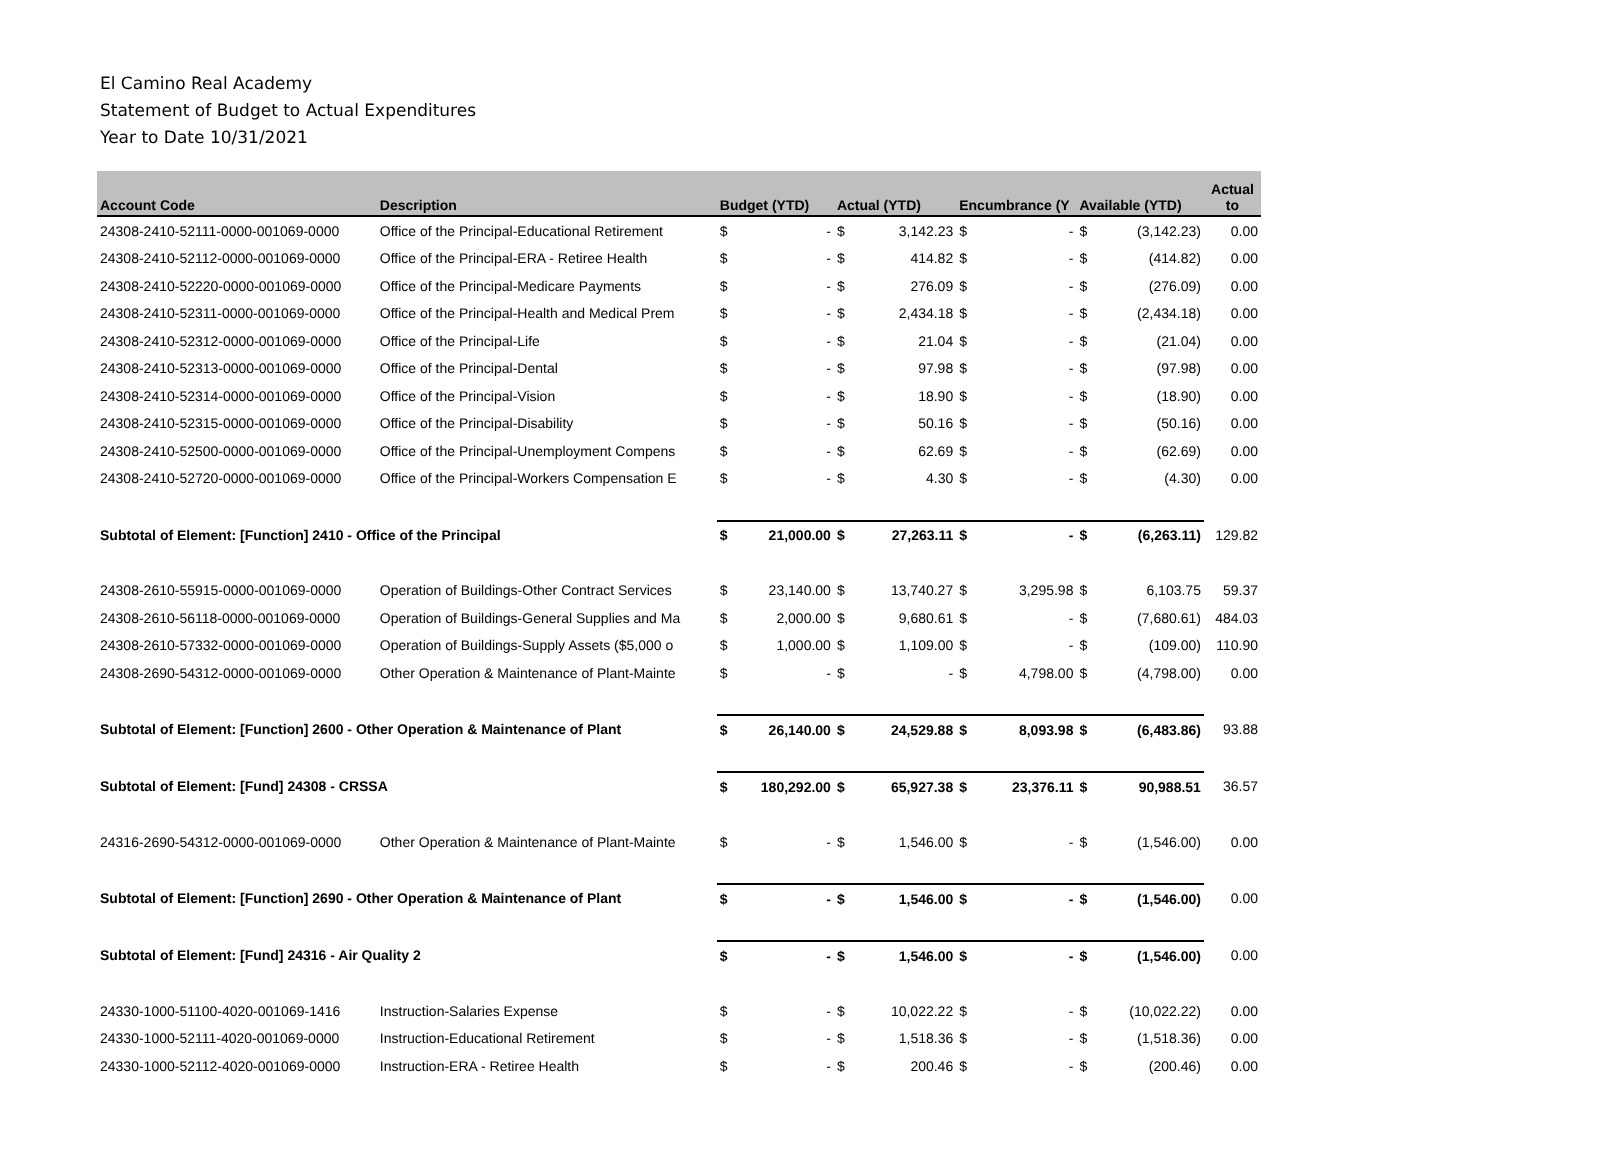El Camino Real Academy
Statement of Budget to Actual Expenditures
Year to Date 10/31/2021
| Account Code | Description | Budget (YTD) | | Actual (YTD) | | Encumbrance (Y | | Available (YTD) | | Actual to |
| --- | --- | --- | --- | --- | --- | --- | --- | --- | --- | --- |
| 24308-2410-52111-0000-001069-0000 | Office of the Principal-Educational Retirement | $ | - | $ | 3,142.23 | $ | - | $ | (3,142.23) | 0.00 |
| 24308-2410-52112-0000-001069-0000 | Office of the Principal-ERA - Retiree Health | $ | - | $ | 414.82 | $ | - | $ | (414.82) | 0.00 |
| 24308-2410-52220-0000-001069-0000 | Office of the Principal-Medicare Payments | $ | - | $ | 276.09 | $ | - | $ | (276.09) | 0.00 |
| 24308-2410-52311-0000-001069-0000 | Office of the Principal-Health and Medical Prem | $ | - | $ | 2,434.18 | $ | - | $ | (2,434.18) | 0.00 |
| 24308-2410-52312-0000-001069-0000 | Office of the Principal-Life | $ | - | $ | 21.04 | $ | - | $ | (21.04) | 0.00 |
| 24308-2410-52313-0000-001069-0000 | Office of the Principal-Dental | $ | - | $ | 97.98 | $ | - | $ | (97.98) | 0.00 |
| 24308-2410-52314-0000-001069-0000 | Office of the Principal-Vision | $ | - | $ | 18.90 | $ | - | $ | (18.90) | 0.00 |
| 24308-2410-52315-0000-001069-0000 | Office of the Principal-Disability | $ | - | $ | 50.16 | $ | - | $ | (50.16) | 0.00 |
| 24308-2410-52500-0000-001069-0000 | Office of the Principal-Unemployment Compens | $ | - | $ | 62.69 | $ | - | $ | (62.69) | 0.00 |
| 24308-2410-52720-0000-001069-0000 | Office of the Principal-Workers Compensation E | $ | - | $ | 4.30 | $ | - | $ | (4.30) | 0.00 |
| Subtotal of Element: [Function] 2410 - Office of the Principal | | $ | 21,000.00 | $ | 27,263.11 | $ | - | $ | (6,263.11) | 129.82 |
| 24308-2610-55915-0000-001069-0000 | Operation of Buildings-Other Contract Services | $ | 23,140.00 | $ | 13,740.27 | $ | 3,295.98 | $ | 6,103.75 | 59.37 |
| 24308-2610-56118-0000-001069-0000 | Operation of Buildings-General Supplies and Ma | $ | 2,000.00 | $ | 9,680.61 | $ | - | $ | (7,680.61) | 484.03 |
| 24308-2610-57332-0000-001069-0000 | Operation of Buildings-Supply Assets ($5,000 o | $ | 1,000.00 | $ | 1,109.00 | $ | - | $ | (109.00) | 110.90 |
| 24308-2690-54312-0000-001069-0000 | Other Operation & Maintenance of Plant-Mainte | $ | - | $ | - | $ | 4,798.00 | $ | (4,798.00) | 0.00 |
| Subtotal of Element: [Function] 2600 - Other Operation & Maintenance of Plant | | $ | 26,140.00 | $ | 24,529.88 | $ | 8,093.98 | $ | (6,483.86) | 93.88 |
| Subtotal of Element: [Fund] 24308 - CRSSA | | $ | 180,292.00 | $ | 65,927.38 | $ | 23,376.11 | $ | 90,988.51 | 36.57 |
| 24316-2690-54312-0000-001069-0000 | Other Operation & Maintenance of Plant-Mainte | $ | - | $ | 1,546.00 | $ | - | $ | (1,546.00) | 0.00 |
| Subtotal of Element: [Function] 2690 - Other Operation & Maintenance of Plant | | $ | - | $ | 1,546.00 | $ | - | $ | (1,546.00) | 0.00 |
| Subtotal of Element: [Fund] 24316 - Air Quality 2 | | $ | - | $ | 1,546.00 | $ | - | $ | (1,546.00) | 0.00 |
| 24330-1000-51100-4020-001069-1416 | Instruction-Salaries Expense | $ | - | $ | 10,022.22 | $ | - | $ | (10,022.22) | 0.00 |
| 24330-1000-52111-4020-001069-0000 | Instruction-Educational Retirement | $ | - | $ | 1,518.36 | $ | - | $ | (1,518.36) | 0.00 |
| 24330-1000-52112-4020-001069-0000 | Instruction-ERA - Retiree Health | $ | - | $ | 200.46 | $ | - | $ | (200.46) | 0.00 |